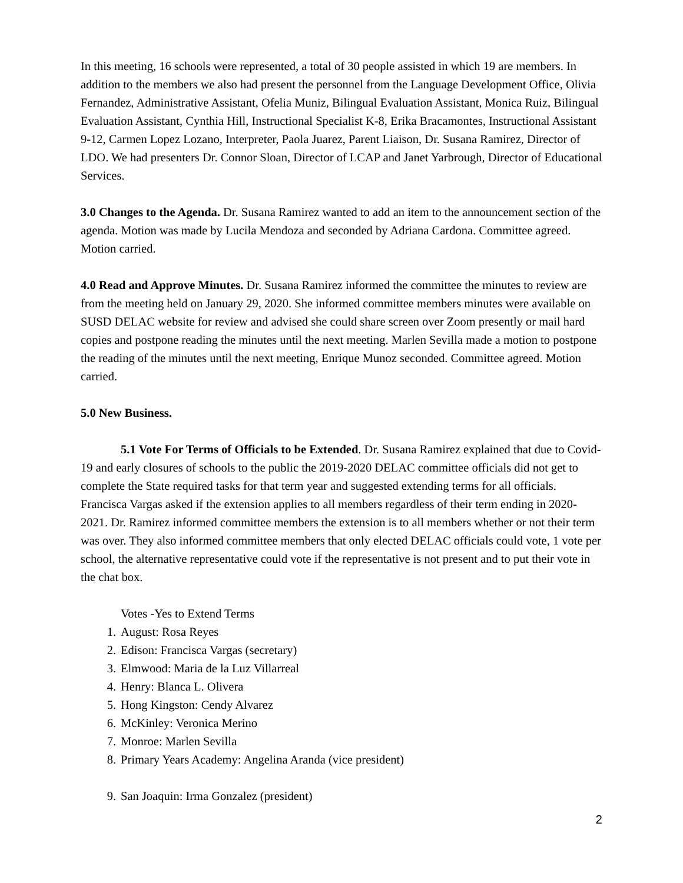In this meeting, 16 schools were represented, a total of 30 people assisted in which 19 are members. In addition to the members we also had present the personnel from the Language Development Office, Olivia Fernandez, Administrative Assistant, Ofelia Muniz, Bilingual Evaluation Assistant, Monica Ruiz, Bilingual Evaluation Assistant, Cynthia Hill, Instructional Specialist K-8, Erika Bracamontes, Instructional Assistant 9-12, Carmen Lopez Lozano, Interpreter, Paola Juarez, Parent Liaison, Dr. Susana Ramirez, Director of LDO. We had presenters Dr. Connor Sloan, Director of LCAP and Janet Yarbrough, Director of Educational Services.
3.0 Changes to the Agenda. Dr. Susana Ramirez wanted to add an item to the announcement section of the agenda. Motion was made by Lucila Mendoza and seconded by Adriana Cardona. Committee agreed. Motion carried.
4.0 Read and Approve Minutes. Dr. Susana Ramirez informed the committee the minutes to review are from the meeting held on January 29, 2020. She informed committee members minutes were available on SUSD DELAC website for review and advised she could share screen over Zoom presently or mail hard copies and postpone reading the minutes until the next meeting. Marlen Sevilla made a motion to postpone the reading of the minutes until the next meeting, Enrique Munoz seconded. Committee agreed. Motion carried.
5.0 New Business.
5.1 Vote For Terms of Officials to be Extended. Dr. Susana Ramirez explained that due to Covid-19 and early closures of schools to the public the 2019-2020 DELAC committee officials did not get to complete the State required tasks for that term year and suggested extending terms for all officials. Francisca Vargas asked if the extension applies to all members regardless of their term ending in 2020-2021. Dr. Ramirez informed committee members the extension is to all members whether or not their term was over. They also informed committee members that only elected DELAC officials could vote, 1 vote per school, the alternative representative could vote if the representative is not present and to put their vote in the chat box.
Votes -Yes to Extend Terms
1. August: Rosa Reyes
2. Edison: Francisca Vargas (secretary)
3. Elmwood: Maria de la Luz Villarreal
4. Henry: Blanca L. Olivera
5. Hong Kingston: Cendy Alvarez
6. McKinley: Veronica Merino
7. Monroe: Marlen Sevilla
8. Primary Years Academy: Angelina Aranda (vice president)
9. San Joaquin: Irma Gonzalez (president)
2